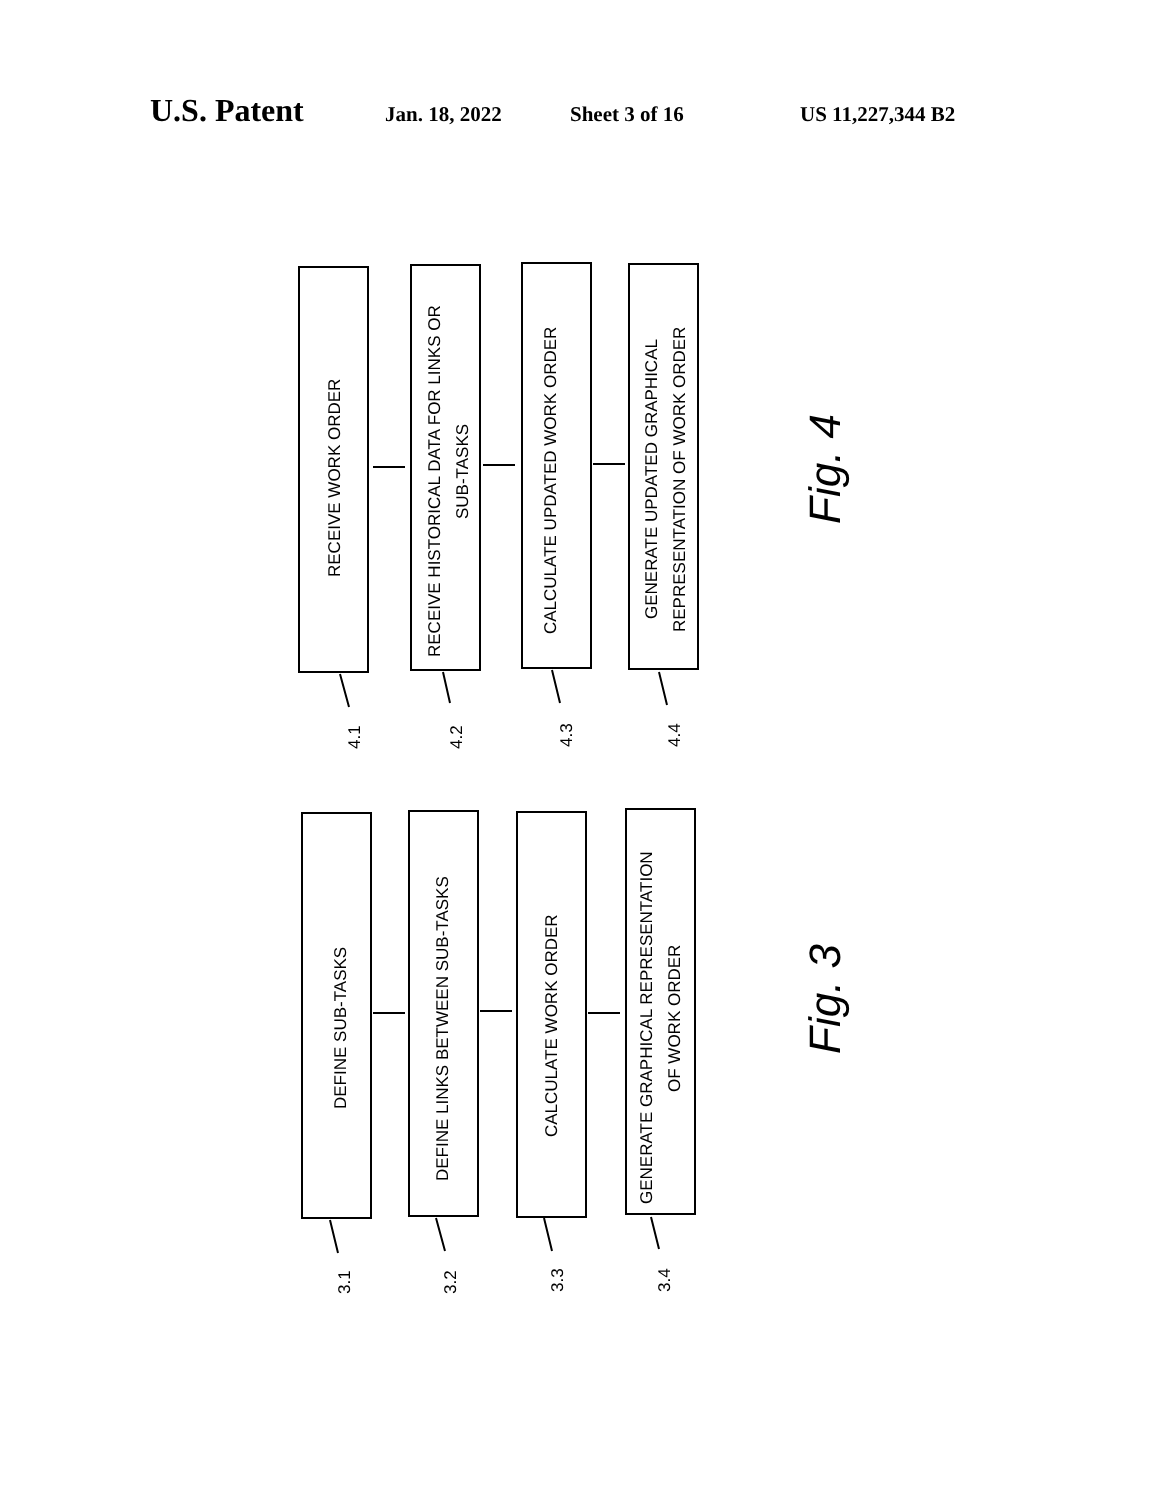U.S. Patent Jan. 18, 2022 Sheet 3 of 16 US 11,227,344 B2
RECEIVE WORK ORDER
RECEIVE HISTORICAL DATA FOR LINKS OR
SUB-TASKS
CALCULATE UPDATED WORK ORDER
GENERATE UPDATED GRAPHICAL
REPRESENTATION OF WORK ORDER
DEFINE SUB-TASKS
DEFINE LINKS BETWEEN SUB-TASKS
CALCULATE WORK ORDER
GENERATE GRAPHICAL REPRESENTATION
OF WORK ORDER
4.1
4.2
4.3
4.4
3.1
3.2
3.3
3.4
Fig. 4
Fig. 3